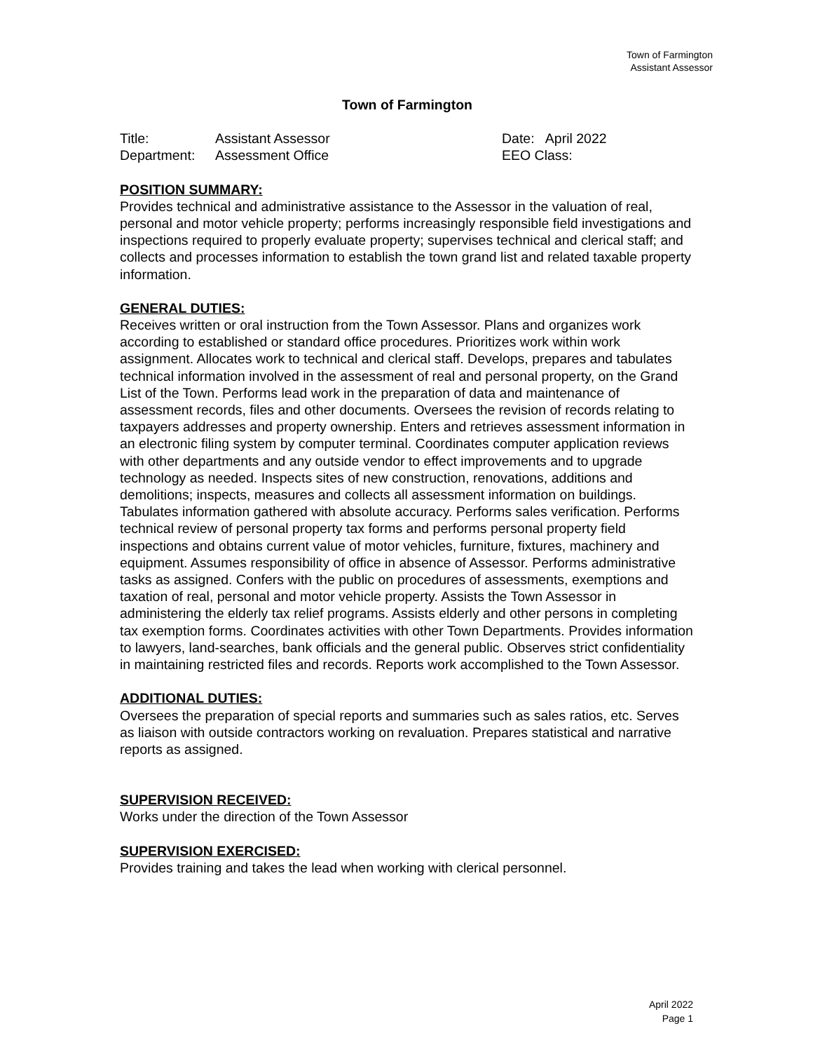Town of Farmington
Assistant Assessor
Town of Farmington
Title: Assistant Assessor
Department: Assessment Office
Date: April 2022
EEO Class:
POSITION SUMMARY:
Provides technical and administrative assistance to the Assessor in the valuation of real, personal and motor vehicle property; performs increasingly responsible field investigations and inspections required to properly evaluate property; supervises technical and clerical staff; and collects and processes information to establish the town grand list and related taxable property information.
GENERAL DUTIES:
Receives written or oral instruction from the Town Assessor. Plans and organizes work according to established or standard office procedures. Prioritizes work within work assignment. Allocates work to technical and clerical staff. Develops, prepares and tabulates technical information involved in the assessment of real and personal property, on the Grand List of the Town. Performs lead work in the preparation of data and maintenance of assessment records, files and other documents. Oversees the revision of records relating to taxpayers addresses and property ownership. Enters and retrieves assessment information in an electronic filing system by computer terminal. Coordinates computer application reviews with other departments and any outside vendor to effect improvements and to upgrade technology as needed. Inspects sites of new construction, renovations, additions and demolitions; inspects, measures and collects all assessment information on buildings. Tabulates information gathered with absolute accuracy. Performs sales verification. Performs technical review of personal property tax forms and performs personal property field inspections and obtains current value of motor vehicles, furniture, fixtures, machinery and equipment. Assumes responsibility of office in absence of Assessor. Performs administrative tasks as assigned. Confers with the public on procedures of assessments, exemptions and taxation of real, personal and motor vehicle property. Assists the Town Assessor in administering the elderly tax relief programs. Assists elderly and other persons in completing tax exemption forms. Coordinates activities with other Town Departments. Provides information to lawyers, land-searches, bank officials and the general public. Observes strict confidentiality in maintaining restricted files and records. Reports work accomplished to the Town Assessor.
ADDITIONAL DUTIES:
Oversees the preparation of special reports and summaries such as sales ratios, etc. Serves as liaison with outside contractors working on revaluation. Prepares statistical and narrative reports as assigned.
SUPERVISION RECEIVED:
Works under the direction of the Town Assessor
SUPERVISION EXERCISED:
Provides training and takes the lead when working with clerical personnel.
April 2022
Page 1